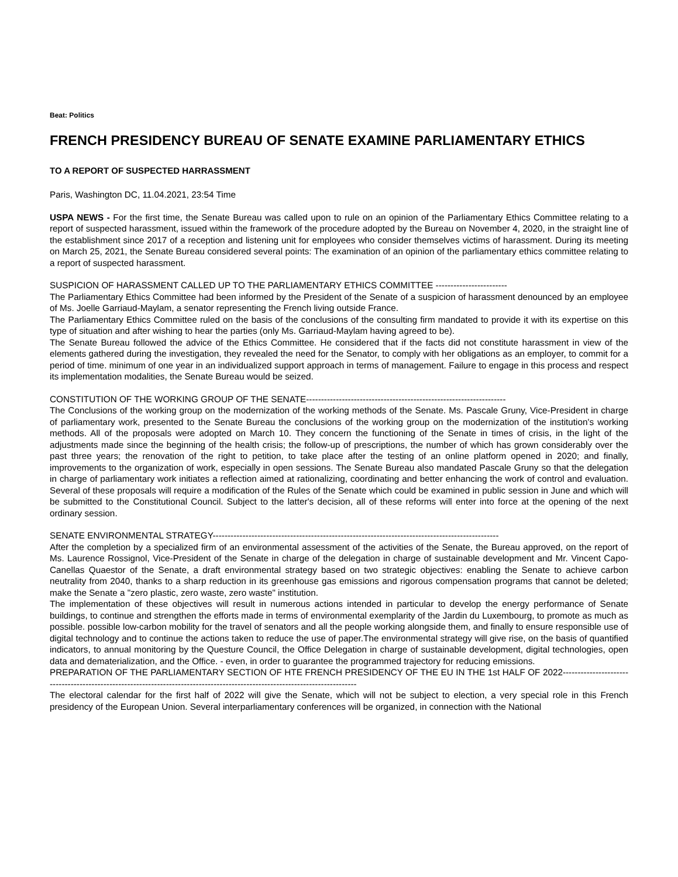Beat: Politics
FRENCH PRESIDENCY BUREAU OF SENATE EXAMINE PARLIAMENTARY ETHICS
TO A REPORT OF SUSPECTED HARRASSMENT
Paris, Washington DC, 11.04.2021, 23:54 Time
USPA NEWS - For the first time, the Senate Bureau was called upon to rule on an opinion of the Parliamentary Ethics Committee relating to a report of suspected harassment, issued within the framework of the procedure adopted by the Bureau on November 4, 2020, in the straight line of the establishment since 2017 of a reception and listening unit for employees who consider themselves victims of harassment. During its meeting on March 25, 2021, the Senate Bureau considered several points: The examination of an opinion of the parliamentary ethics committee relating to a report of suspected harassment.
SUSPICION OF HARASSMENT CALLED UP TO THE PARLIAMENTARY ETHICS COMMITTEE ------------------------
The Parliamentary Ethics Committee had been informed by the President of the Senate of a suspicion of harassment denounced by an employee of Ms. Joelle Garriaud-Maylam, a senator representing the French living outside France.
The Parliamentary Ethics Committee ruled on the basis of the conclusions of the consulting firm mandated to provide it with its expertise on this type of situation and after wishing to hear the parties (only Ms. Garriaud-Maylam having agreed to be).
The Senate Bureau followed the advice of the Ethics Committee. He considered that if the facts did not constitute harassment in view of the elements gathered during the investigation, they revealed the need for the Senator, to comply with her obligations as an employer, to commit for a period of time. minimum of one year in an individualized support approach in terms of management. Failure to engage in this process and respect its implementation modalities, the Senate Bureau would be seized.
CONSTITUTION OF THE WORKING GROUP OF THE SENATE-------------------------------------------------------------------
The Conclusions of the working group on the modernization of the working methods of the Senate. Ms. Pascale Gruny, Vice-President in charge of parliamentary work, presented to the Senate Bureau the conclusions of the working group on the modernization of the institution's working methods. All of the proposals were adopted on March 10. They concern the functioning of the Senate in times of crisis, in the light of the adjustments made since the beginning of the health crisis; the follow-up of prescriptions, the number of which has grown considerably over the past three years; the renovation of the right to petition, to take place after the testing of an online platform opened in 2020; and finally, improvements to the organization of work, especially in open sessions. The Senate Bureau also mandated Pascale Gruny so that the delegation in charge of parliamentary work initiates a reflection aimed at rationalizing, coordinating and better enhancing the work of control and evaluation. Several of these proposals will require a modification of the Rules of the Senate which could be examined in public session in June and which will be submitted to the Constitutional Council. Subject to the latter's decision, all of these reforms will enter into force at the opening of the next ordinary session.
SENATE ENVIRONMENTAL STRATEGY------------------------------------------------------------------------------------------------
After the completion by a specialized firm of an environmental assessment of the activities of the Senate, the Bureau approved, on the report of Ms. Laurence Rossignol, Vice-President of the Senate in charge of the delegation in charge of sustainable development and Mr. Vincent Capo-Canellas Quaestor of the Senate, a draft environmental strategy based on two strategic objectives: enabling the Senate to achieve carbon neutrality from 2040, thanks to a sharp reduction in its greenhouse gas emissions and rigorous compensation programs that cannot be deleted; make the Senate a "zero plastic, zero waste, zero waste" institution.
The implementation of these objectives will result in numerous actions intended in particular to develop the energy performance of Senate buildings, to continue and strengthen the efforts made in terms of environmental exemplarity of the Jardin du Luxembourg, to promote as much as possible. possible low-carbon mobility for the travel of senators and all the people working alongside them, and finally to ensure responsible use of digital technology and to continue the actions taken to reduce the use of paper.The environmental strategy will give rise, on the basis of quantified indicators, to annual monitoring by the Questure Council, the Office Delegation in charge of sustainable development, digital technologies, open data and dematerialization, and the Office. - even, in order to guarantee the programmed trajectory for reducing emissions.
PREPARATION OF THE PARLIAMENTARY SECTION OF HTE FRENCH PRESIDENCY OF THE EU IN THE 1st HALF OF 2022-----------------------------------------------------------------------------------------------------------------------------
The electoral calendar for the first half of 2022 will give the Senate, which will not be subject to election, a very special role in this French presidency of the European Union. Several interparliamentary conferences will be organized, in connection with the National